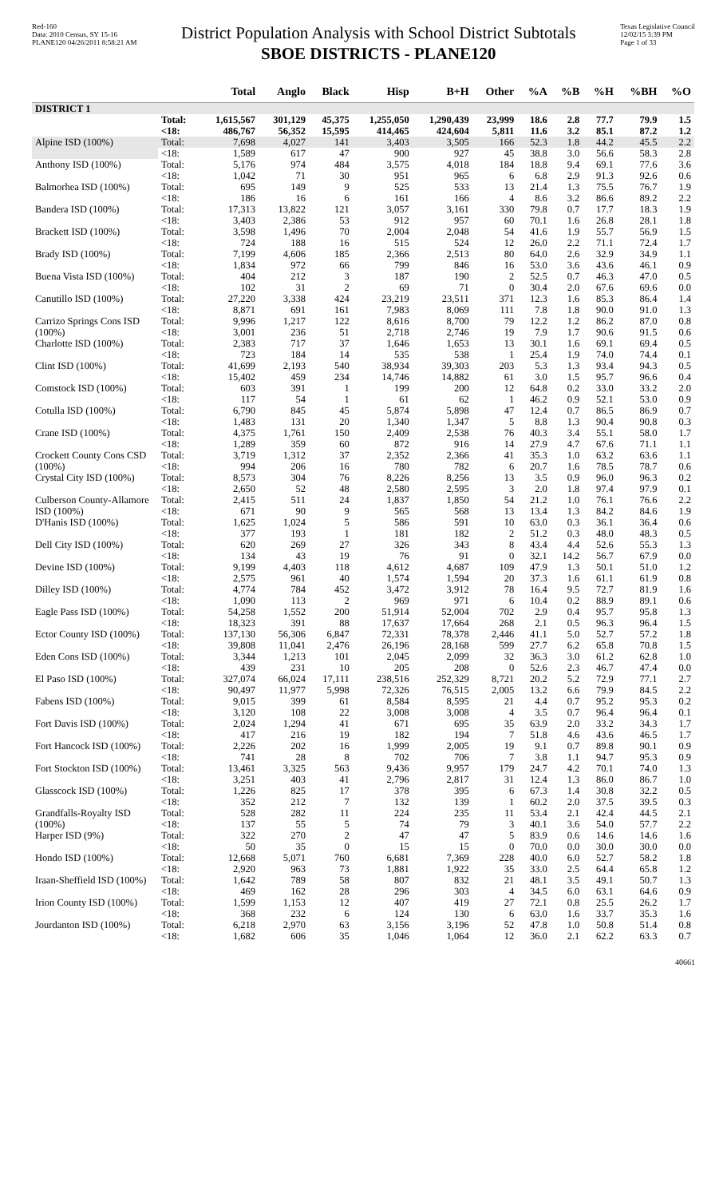Red-160
Data: 2010 Census, SY 15-16
PLANE120 04/26/2011 8:58:21 AM
District Population Analysis with School District Subtotals
SBOE DISTRICTS - PLANE120
Texas Legislative Council
12/02/15 3:39 PM
Page 1 of 33
| | | Total | Anglo | Black | Hisp | B+H | Other | %A | %B | %H | %BH | %O |
| --- | --- | --- | --- | --- | --- | --- | --- | --- | --- | --- | --- | --- |
| DISTRICT 1 | | | | | | | | | | | | |
| | Total: | 1,615,567 | 301,129 | 45,375 | 1,255,050 | 1,290,439 | 23,999 | 18.6 | 2.8 | 77.7 | 79.9 | 1.5 |
| | <18: | 486,767 | 56,352 | 15,595 | 414,465 | 424,604 | 5,811 | 11.6 | 3.2 | 85.1 | 87.2 | 1.2 |
| Alpine ISD (100%) | Total: | 7,698 | 4,027 | 141 | 3,403 | 3,505 | 166 | 52.3 | 1.8 | 44.2 | 45.5 | 2.2 |
| | <18: | 1,589 | 617 | 47 | 900 | 927 | 45 | 38.8 | 3.0 | 56.6 | 58.3 | 2.8 |
| Anthony ISD (100%) | Total: | 5,176 | 974 | 484 | 3,575 | 4,018 | 184 | 18.8 | 9.4 | 69.1 | 77.6 | 3.6 |
| | <18: | 1,042 | 71 | 30 | 951 | 965 | 6 | 6.8 | 2.9 | 91.3 | 92.6 | 0.6 |
| Balmorhea ISD (100%) | Total: | 695 | 149 | 9 | 525 | 533 | 13 | 21.4 | 1.3 | 75.5 | 76.7 | 1.9 |
| | <18: | 186 | 16 | 6 | 161 | 166 | 4 | 8.6 | 3.2 | 86.6 | 89.2 | 2.2 |
| Bandera ISD (100%) | Total: | 17,313 | 13,822 | 121 | 3,057 | 3,161 | 330 | 79.8 | 0.7 | 17.7 | 18.3 | 1.9 |
| | <18: | 3,403 | 2,386 | 53 | 912 | 957 | 60 | 70.1 | 1.6 | 26.8 | 28.1 | 1.8 |
| Brackett ISD (100%) | Total: | 3,598 | 1,496 | 70 | 2,004 | 2,048 | 54 | 41.6 | 1.9 | 55.7 | 56.9 | 1.5 |
| | <18: | 724 | 188 | 16 | 515 | 524 | 12 | 26.0 | 2.2 | 71.1 | 72.4 | 1.7 |
| Brady ISD (100%) | Total: | 7,199 | 4,606 | 185 | 2,366 | 2,513 | 80 | 64.0 | 2.6 | 32.9 | 34.9 | 1.1 |
| | <18: | 1,834 | 972 | 66 | 799 | 846 | 16 | 53.0 | 3.6 | 43.6 | 46.1 | 0.9 |
| Buena Vista ISD (100%) | Total: | 404 | 212 | 3 | 187 | 190 | 2 | 52.5 | 0.7 | 46.3 | 47.0 | 0.5 |
| | <18: | 102 | 31 | 2 | 69 | 71 | 0 | 30.4 | 2.0 | 67.6 | 69.6 | 0.0 |
| Canutillo ISD (100%) | Total: | 27,220 | 3,338 | 424 | 23,219 | 23,511 | 371 | 12.3 | 1.6 | 85.3 | 86.4 | 1.4 |
| | <18: | 8,871 | 691 | 161 | 7,983 | 8,069 | 111 | 7.8 | 1.8 | 90.0 | 91.0 | 1.3 |
| Carrizo Springs Cons ISD (100%) | Total: | 9,996 | 1,217 | 122 | 8,616 | 8,700 | 79 | 12.2 | 1.2 | 86.2 | 87.0 | 0.8 |
| | <18: | 3,001 | 236 | 51 | 2,718 | 2,746 | 19 | 7.9 | 1.7 | 90.6 | 91.5 | 0.6 |
| Charlotte ISD (100%) | Total: | 2,383 | 717 | 37 | 1,646 | 1,653 | 13 | 30.1 | 1.6 | 69.1 | 69.4 | 0.5 |
| | <18: | 723 | 184 | 14 | 535 | 538 | 1 | 25.4 | 1.9 | 74.0 | 74.4 | 0.1 |
| Clint ISD (100%) | Total: | 41,699 | 2,193 | 540 | 38,934 | 39,303 | 203 | 5.3 | 1.3 | 93.4 | 94.3 | 0.5 |
| | <18: | 15,402 | 459 | 234 | 14,746 | 14,882 | 61 | 3.0 | 1.5 | 95.7 | 96.6 | 0.4 |
| Comstock ISD (100%) | Total: | 603 | 391 | 1 | 199 | 200 | 12 | 64.8 | 0.2 | 33.0 | 33.2 | 2.0 |
| | <18: | 117 | 54 | 1 | 61 | 62 | 1 | 46.2 | 0.9 | 52.1 | 53.0 | 0.9 |
| Cotulla ISD (100%) | Total: | 6,790 | 845 | 45 | 5,874 | 5,898 | 47 | 12.4 | 0.7 | 86.5 | 86.9 | 0.7 |
| | <18: | 1,483 | 131 | 20 | 1,340 | 1,347 | 5 | 8.8 | 1.3 | 90.4 | 90.8 | 0.3 |
| Crane ISD (100%) | Total: | 4,375 | 1,761 | 150 | 2,409 | 2,538 | 76 | 40.3 | 3.4 | 55.1 | 58.0 | 1.7 |
| | <18: | 1,289 | 359 | 60 | 872 | 916 | 14 | 27.9 | 4.7 | 67.6 | 71.1 | 1.1 |
| Crockett County Cons CSD (100%) | Total: | 3,719 | 1,312 | 37 | 2,352 | 2,366 | 41 | 35.3 | 1.0 | 63.2 | 63.6 | 1.1 |
| | <18: | 994 | 206 | 16 | 780 | 782 | 6 | 20.7 | 1.6 | 78.5 | 78.7 | 0.6 |
| Crystal City ISD (100%) | Total: | 8,573 | 304 | 76 | 8,226 | 8,256 | 13 | 3.5 | 0.9 | 96.0 | 96.3 | 0.2 |
| | <18: | 2,650 | 52 | 48 | 2,580 | 2,595 | 3 | 2.0 | 1.8 | 97.4 | 97.9 | 0.1 |
| Culberson County-Allamore ISD (100%) | Total: | 2,415 | 511 | 24 | 1,837 | 1,850 | 54 | 21.2 | 1.0 | 76.1 | 76.6 | 2.2 |
| | <18: | 671 | 90 | 9 | 565 | 568 | 13 | 13.4 | 1.3 | 84.2 | 84.6 | 1.9 |
| D'Hanis ISD (100%) | Total: | 1,625 | 1,024 | 5 | 586 | 591 | 10 | 63.0 | 0.3 | 36.1 | 36.4 | 0.6 |
| | <18: | 377 | 193 | 1 | 181 | 182 | 2 | 51.2 | 0.3 | 48.0 | 48.3 | 0.5 |
| Dell City ISD (100%) | Total: | 620 | 269 | 27 | 326 | 343 | 8 | 43.4 | 4.4 | 52.6 | 55.3 | 1.3 |
| | <18: | 134 | 43 | 19 | 76 | 91 | 0 | 32.1 | 14.2 | 56.7 | 67.9 | 0.0 |
| Devine ISD (100%) | Total: | 9,199 | 4,403 | 118 | 4,612 | 4,687 | 109 | 47.9 | 1.3 | 50.1 | 51.0 | 1.2 |
| | <18: | 2,575 | 961 | 40 | 1,574 | 1,594 | 20 | 37.3 | 1.6 | 61.1 | 61.9 | 0.8 |
| Dilley ISD (100%) | Total: | 4,774 | 784 | 452 | 3,472 | 3,912 | 78 | 16.4 | 9.5 | 72.7 | 81.9 | 1.6 |
| | <18: | 1,090 | 113 | 2 | 969 | 971 | 6 | 10.4 | 0.2 | 88.9 | 89.1 | 0.6 |
| Eagle Pass ISD (100%) | Total: | 54,258 | 1,552 | 200 | 51,914 | 52,004 | 702 | 2.9 | 0.4 | 95.7 | 95.8 | 1.3 |
| | <18: | 18,323 | 391 | 88 | 17,637 | 17,664 | 268 | 2.1 | 0.5 | 96.3 | 96.4 | 1.5 |
| Ector County ISD (100%) | Total: | 137,130 | 56,306 | 6,847 | 72,331 | 78,378 | 2,446 | 41.1 | 5.0 | 52.7 | 57.2 | 1.8 |
| | <18: | 39,808 | 11,041 | 2,476 | 26,196 | 28,168 | 599 | 27.7 | 6.2 | 65.8 | 70.8 | 1.5 |
| Eden Cons ISD (100%) | Total: | 3,344 | 1,213 | 101 | 2,045 | 2,099 | 32 | 36.3 | 3.0 | 61.2 | 62.8 | 1.0 |
| | <18: | 439 | 231 | 10 | 205 | 208 | 0 | 52.6 | 2.3 | 46.7 | 47.4 | 0.0 |
| El Paso ISD (100%) | Total: | 327,074 | 66,024 | 17,111 | 238,516 | 252,329 | 8,721 | 20.2 | 5.2 | 72.9 | 77.1 | 2.7 |
| | <18: | 90,497 | 11,977 | 5,998 | 72,326 | 76,515 | 2,005 | 13.2 | 6.6 | 79.9 | 84.5 | 2.2 |
| Fabens ISD (100%) | Total: | 9,015 | 399 | 61 | 8,584 | 8,595 | 21 | 4.4 | 0.7 | 95.2 | 95.3 | 0.2 |
| | <18: | 3,120 | 108 | 22 | 3,008 | 3,008 | 4 | 3.5 | 0.7 | 96.4 | 96.4 | 0.1 |
| Fort Davis ISD (100%) | Total: | 2,024 | 1,294 | 41 | 671 | 695 | 35 | 63.9 | 2.0 | 33.2 | 34.3 | 1.7 |
| | <18: | 417 | 216 | 19 | 182 | 194 | 7 | 51.8 | 4.6 | 43.6 | 46.5 | 1.7 |
| Fort Hancock ISD (100%) | Total: | 2,226 | 202 | 16 | 1,999 | 2,005 | 19 | 9.1 | 0.7 | 89.8 | 90.1 | 0.9 |
| | <18: | 741 | 28 | 8 | 702 | 706 | 7 | 3.8 | 1.1 | 94.7 | 95.3 | 0.9 |
| Fort Stockton ISD (100%) | Total: | 13,461 | 3,325 | 563 | 9,436 | 9,957 | 179 | 24.7 | 4.2 | 70.1 | 74.0 | 1.3 |
| | <18: | 3,251 | 403 | 41 | 2,796 | 2,817 | 31 | 12.4 | 1.3 | 86.0 | 86.7 | 1.0 |
| Glasscock ISD (100%) | Total: | 1,226 | 825 | 17 | 378 | 395 | 6 | 67.3 | 1.4 | 30.8 | 32.2 | 0.5 |
| | <18: | 352 | 212 | 7 | 132 | 139 | 1 | 60.2 | 2.0 | 37.5 | 39.5 | 0.3 |
| Grandfalls-Royalty ISD (100%) | Total: | 528 | 282 | 11 | 224 | 235 | 11 | 53.4 | 2.1 | 42.4 | 44.5 | 2.1 |
| | <18: | 137 | 55 | 5 | 74 | 79 | 3 | 40.1 | 3.6 | 54.0 | 57.7 | 2.2 |
| Harper ISD (9%) | Total: | 322 | 270 | 2 | 47 | 47 | 5 | 83.9 | 0.6 | 14.6 | 14.6 | 1.6 |
| | <18: | 50 | 35 | 0 | 15 | 15 | 0 | 70.0 | 0.0 | 30.0 | 30.0 | 0.0 |
| Hondo ISD (100%) | Total: | 12,668 | 5,071 | 760 | 6,681 | 7,369 | 228 | 40.0 | 6.0 | 52.7 | 58.2 | 1.8 |
| | <18: | 2,920 | 963 | 73 | 1,881 | 1,922 | 35 | 33.0 | 2.5 | 64.4 | 65.8 | 1.2 |
| Iraan-Sheffield ISD (100%) | Total: | 1,642 | 789 | 58 | 807 | 832 | 21 | 48.1 | 3.5 | 49.1 | 50.7 | 1.3 |
| | <18: | 469 | 162 | 28 | 296 | 303 | 4 | 34.5 | 6.0 | 63.1 | 64.6 | 0.9 |
| Irion County ISD (100%) | Total: | 1,599 | 1,153 | 12 | 407 | 419 | 27 | 72.1 | 0.8 | 25.5 | 26.2 | 1.7 |
| | <18: | 368 | 232 | 6 | 124 | 130 | 6 | 63.0 | 1.6 | 33.7 | 35.3 | 1.6 |
| Jourdanton ISD (100%) | Total: | 6,218 | 2,970 | 63 | 3,156 | 3,196 | 52 | 47.8 | 1.0 | 50.8 | 51.4 | 0.8 |
| | <18: | 1,682 | 606 | 35 | 1,046 | 1,064 | 12 | 36.0 | 2.1 | 62.2 | 63.3 | 0.7 |
40661